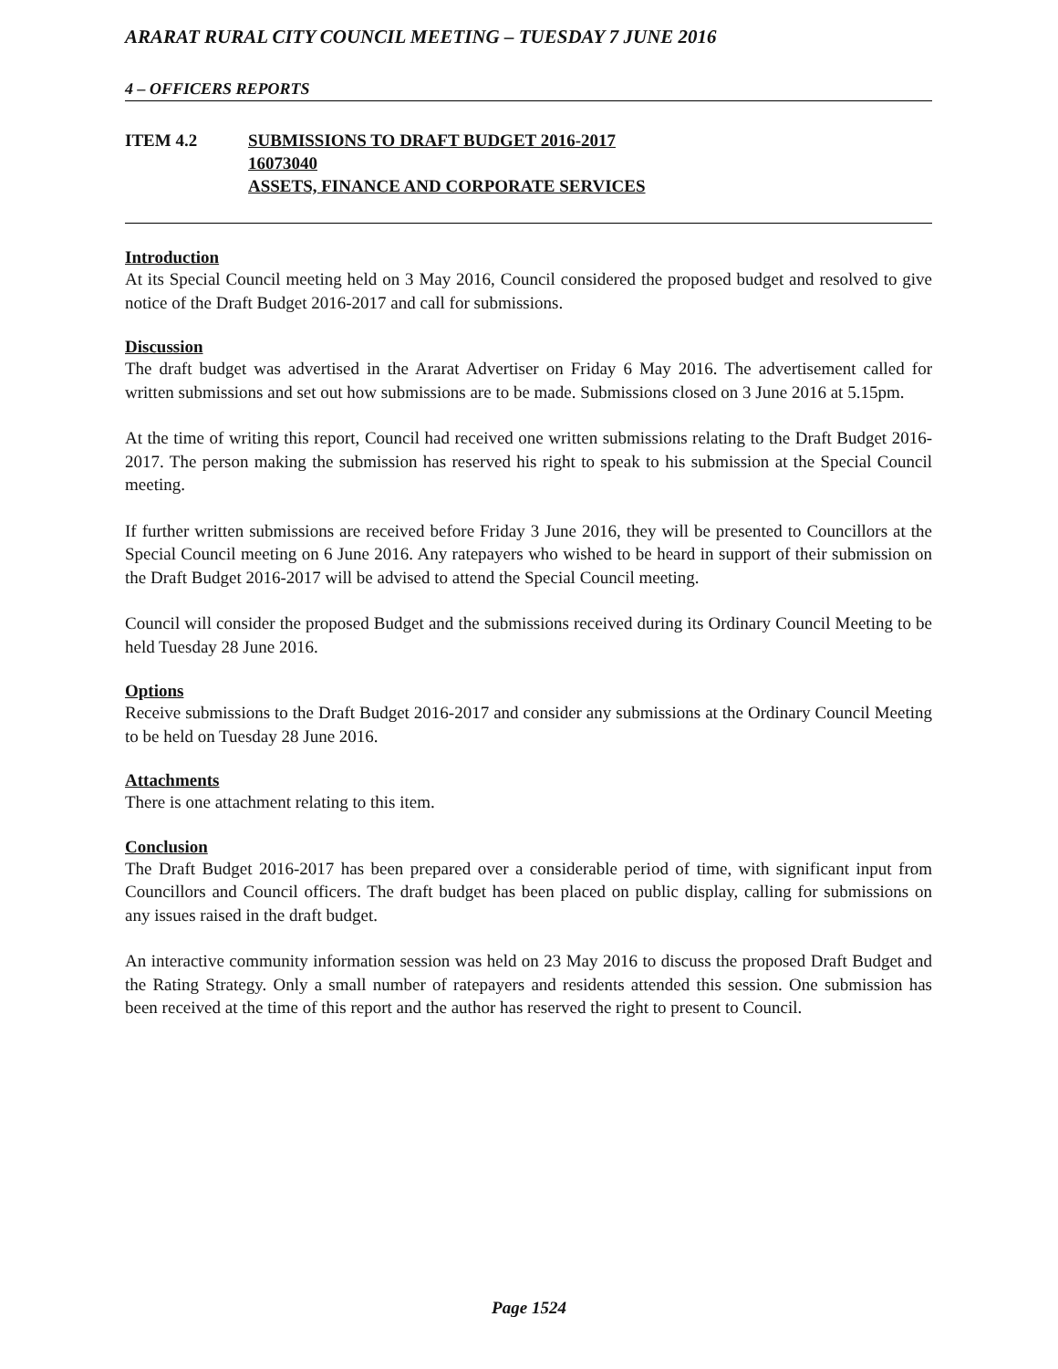ARARAT RURAL CITY COUNCIL MEETING – TUESDAY 7 JUNE 2016
4 – OFFICERS REPORTS
ITEM 4.2 SUBMISSIONS TO DRAFT BUDGET 2016-2017
16073040
ASSETS, FINANCE AND CORPORATE SERVICES
Introduction
At its Special Council meeting held on 3 May 2016, Council considered the proposed budget and resolved to give notice of the Draft Budget 2016-2017 and call for submissions.
Discussion
The draft budget was advertised in the Ararat Advertiser on Friday 6 May 2016. The advertisement called for written submissions and set out how submissions are to be made. Submissions closed on 3 June 2016 at 5.15pm.
At the time of writing this report, Council had received one written submissions relating to the Draft Budget 2016-2017. The person making the submission has reserved his right to speak to his submission at the Special Council meeting.
If further written submissions are received before Friday 3 June 2016, they will be presented to Councillors at the Special Council meeting on 6 June 2016. Any ratepayers who wished to be heard in support of their submission on the Draft Budget 2016-2017 will be advised to attend the Special Council meeting.
Council will consider the proposed Budget and the submissions received during its Ordinary Council Meeting to be held Tuesday 28 June 2016.
Options
Receive submissions to the Draft Budget 2016-2017 and consider any submissions at the Ordinary Council Meeting to be held on Tuesday 28 June 2016.
Attachments
There is one attachment relating to this item.
Conclusion
The Draft Budget 2016-2017 has been prepared over a considerable period of time, with significant input from Councillors and Council officers. The draft budget has been placed on public display, calling for submissions on any issues raised in the draft budget.
An interactive community information session was held on 23 May 2016 to discuss the proposed Draft Budget and the Rating Strategy. Only a small number of ratepayers and residents attended this session. One submission has been received at the time of this report and the author has reserved the right to present to Council.
Page 1524